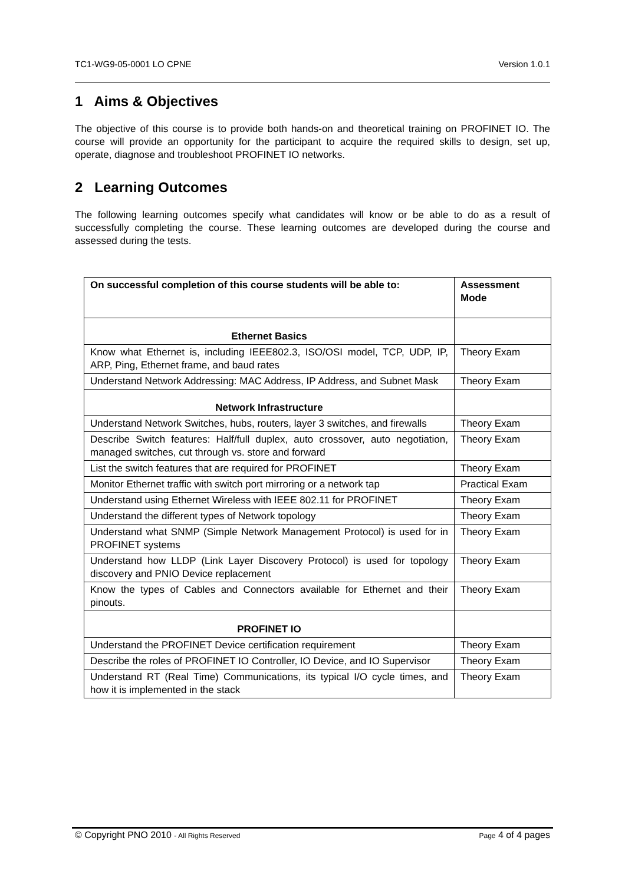TC1-WG9-05-0001 LO CPNE Version 1.0.1
1 Aims & Objectives
The objective of this course is to provide both hands-on and theoretical training on PROFINET IO. The course will provide an opportunity for the participant to acquire the required skills to design, set up, operate, diagnose and troubleshoot PROFINET IO networks.
2 Learning Outcomes
The following learning outcomes specify what candidates will know or be able to do as a result of successfully completing the course. These learning outcomes are developed during the course and assessed during the tests.
| On successful completion of this course students will be able to: | Assessment Mode |
| --- | --- |
| Ethernet Basics | |
| Know what Ethernet is, including IEEE802.3, ISO/OSI model, TCP, UDP, IP, ARP, Ping, Ethernet frame, and baud rates | Theory Exam |
| Understand Network Addressing: MAC Address, IP Address, and Subnet Mask | Theory Exam |
| Network Infrastructure | |
| Understand Network Switches, hubs, routers, layer 3 switches, and firewalls | Theory Exam |
| Describe Switch features: Half/full duplex, auto crossover, auto negotiation, managed switches, cut through vs. store and forward | Theory Exam |
| List the switch features that are required for PROFINET | Theory Exam |
| Monitor Ethernet traffic with switch port mirroring or a network tap | Practical Exam |
| Understand using Ethernet Wireless with IEEE 802.11 for PROFINET | Theory Exam |
| Understand the different types of Network topology | Theory Exam |
| Understand what SNMP (Simple Network Management Protocol) is used for in PROFINET systems | Theory Exam |
| Understand how LLDP (Link Layer Discovery Protocol) is used for topology discovery and PNIO Device replacement | Theory Exam |
| Know the types of Cables and Connectors available for Ethernet and their pinouts. | Theory Exam |
| PROFINET IO | |
| Understand the PROFINET Device certification requirement | Theory Exam |
| Describe the roles of PROFINET IO Controller, IO Device, and IO Supervisor | Theory Exam |
| Understand RT (Real Time) Communications, its typical I/O cycle times, and how it is implemented in the stack | Theory Exam |
© Copyright PNO 2010 - All Rights Reserved Page 4 of 4 pages